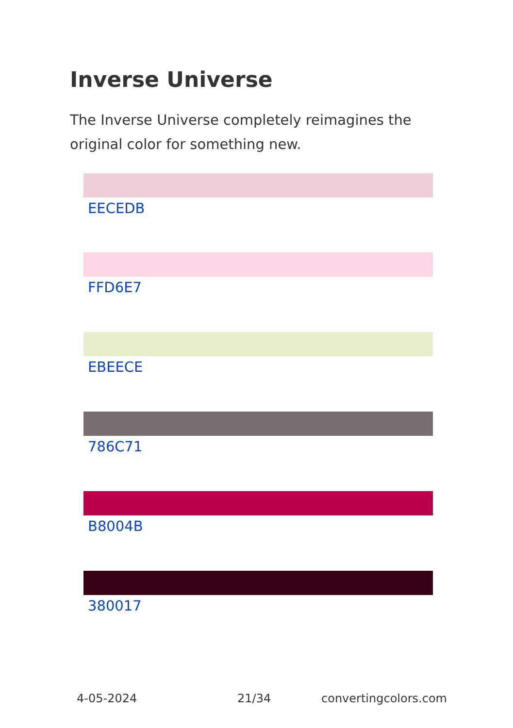Inverse Universe
The Inverse Universe completely reimagines the original color for something new.
EECEDB
FFD6E7
EBEECE
786C71
B8004B
380017
4-05-2024 21/34 convertingcolors.com